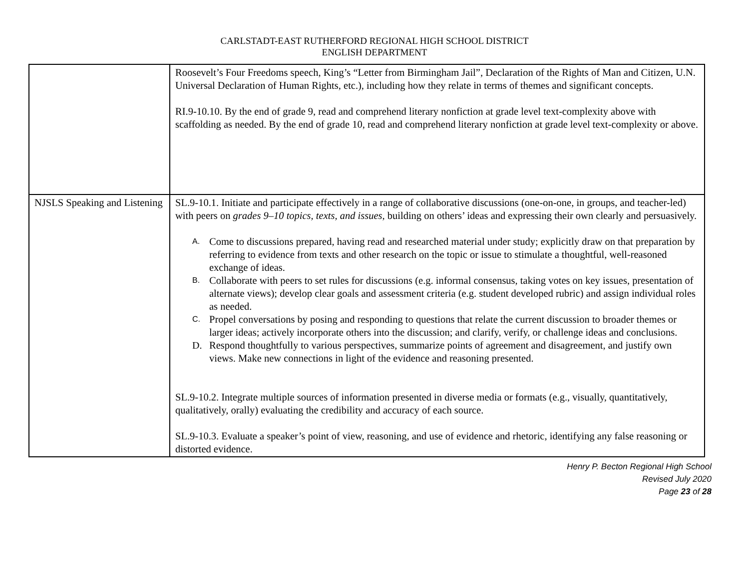CARLSTADT-EAST RUTHERFORD REGIONAL HIGH SCHOOL DISTRICT
ENGLISH DEPARTMENT
| | Roosevelt’s Four Freedoms speech, King’s “Letter from Birmingham Jail”, Declaration of the Rights of Man and Citizen, U.N. Universal Declaration of Human Rights, etc.), including how they relate in terms of themes and significant concepts. RI.9-10.10. By the end of grade 9, read and comprehend literary nonfiction at grade level text-complexity above with scaffolding as needed. By the end of grade 10, read and comprehend literary nonfiction at grade level text-complexity or above. |
| NJSLS Speaking and Listening | SL.9-10.1. Initiate and participate effectively in a range of collaborative discussions (one-on-one, in groups, and teacher-led) with peers on grades 9–10 topics, texts, and issues, building on others’ ideas and expressing their own clearly and persuasively. A. Come to discussions prepared, having read and researched material under study; explicitly draw on that preparation by referring to evidence from texts and other research on the topic or issue to stimulate a thoughtful, well-reasoned exchange of ideas. B. Collaborate with peers to set rules for discussions (e.g. informal consensus, taking votes on key issues, presentation of alternate views); develop clear goals and assessment criteria (e.g. student developed rubric) and assign individual roles as needed. C. Propel conversations by posing and responding to questions that relate the current discussion to broader themes or larger ideas; actively incorporate others into the discussion; and clarify, verify, or challenge ideas and conclusions. D. Respond thoughtfully to various perspectives, summarize points of agreement and disagreement, and justify own views. Make new connections in light of the evidence and reasoning presented. SL.9-10.2. Integrate multiple sources of information presented in diverse media or formats (e.g., visually, quantitatively, qualitatively, orally) evaluating the credibility and accuracy of each source. SL.9-10.3. Evaluate a speaker’s point of view, reasoning, and use of evidence and rhetoric, identifying any false reasoning or distorted evidence. |
Henry P. Becton Regional High School
Revised July 2020
Page 23 of 28